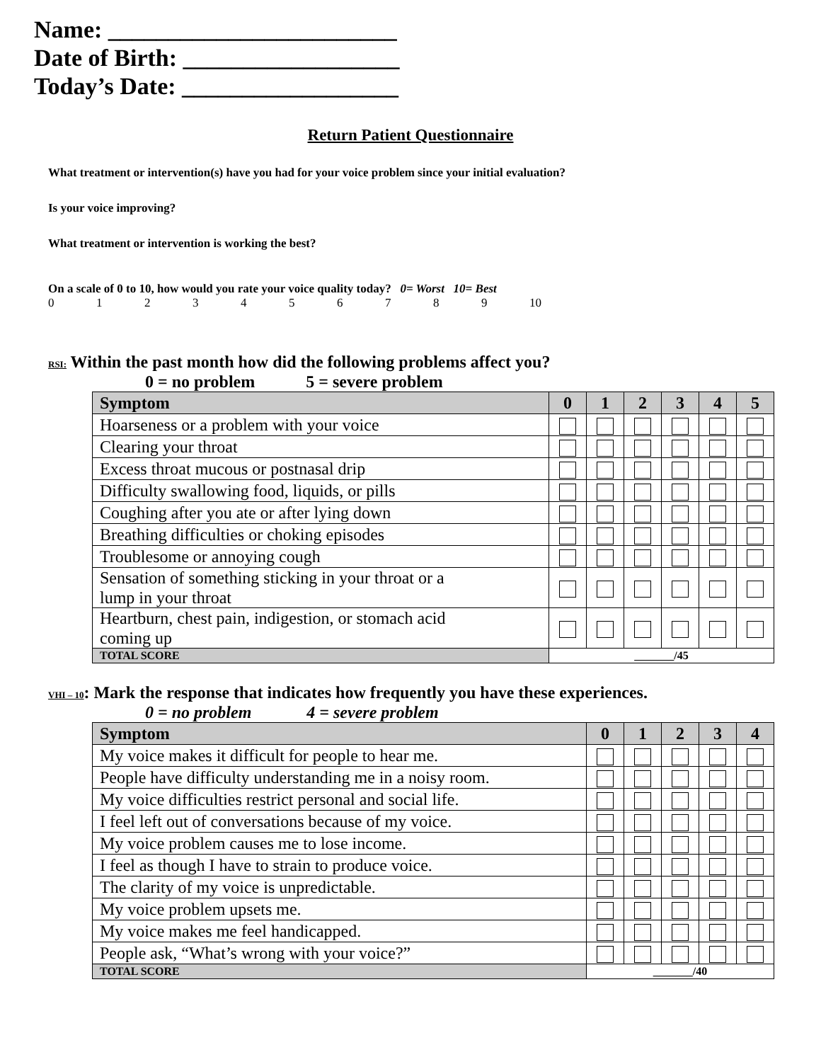Name: ________________________
Date of Birth: __________________
Today’s Date: __________________
Return Patient Questionnaire
What treatment or intervention(s) have you had for your voice problem since your initial evaluation?
Is your voice improving?
What treatment or intervention is working the best?
On a scale of 0 to 10, how would you rate your voice quality today? 0= Worst 10= Best
0123456789 10
RSI: Within the past month how did the following problems affect you?
0 = no problem 5 = severe problem
| Symptom | 0 | 1 | 2 | 3 | 4 | 5 |
| --- | --- | --- | --- | --- | --- | --- |
| Hoarseness or a problem with your voice | | | | | | |
| Clearing your throat | | | | | | |
| Excess throat mucous or postnasal drip | | | | | | |
| Difficulty swallowing food, liquids, or pills | | | | | | |
| Coughing after you ate or after lying down | | | | | | |
| Breathing difficulties or choking episodes | | | | | | |
| Troublesome or annoying cough | | | | | | |
| Sensation of something sticking in your throat or a lump in your throat | | | | | | |
| Heartburn, chest pain, indigestion, or stomach acid coming up | | | | | | |
| TOTAL SCORE | _______/45 | | | | | |
VHI – 10: Mark the response that indicates how frequently you have these experiences.
0 = no problem 4 = severe problem
| Symptom | 0 | 1 | 2 | 3 | 4 |
| --- | --- | --- | --- | --- | --- |
| My voice makes it difficult for people to hear me. | | | | | |
| People have difficulty understanding me in a noisy room. | | | | | |
| My voice difficulties restrict personal and social life. | | | | | |
| I feel left out of conversations because of my voice. | | | | | |
| My voice problem causes me to lose income. | | | | | |
| I feel as though I have to strain to produce voice. | | | | | |
| The clarity of my voice is unpredictable. | | | | | |
| My voice problem upsets me. | | | | | |
| My voice makes me feel handicapped. | | | | | |
| People ask, “What’s wrong with your voice?” | | | | | |
| TOTAL SCORE | _______/40 | | | | |